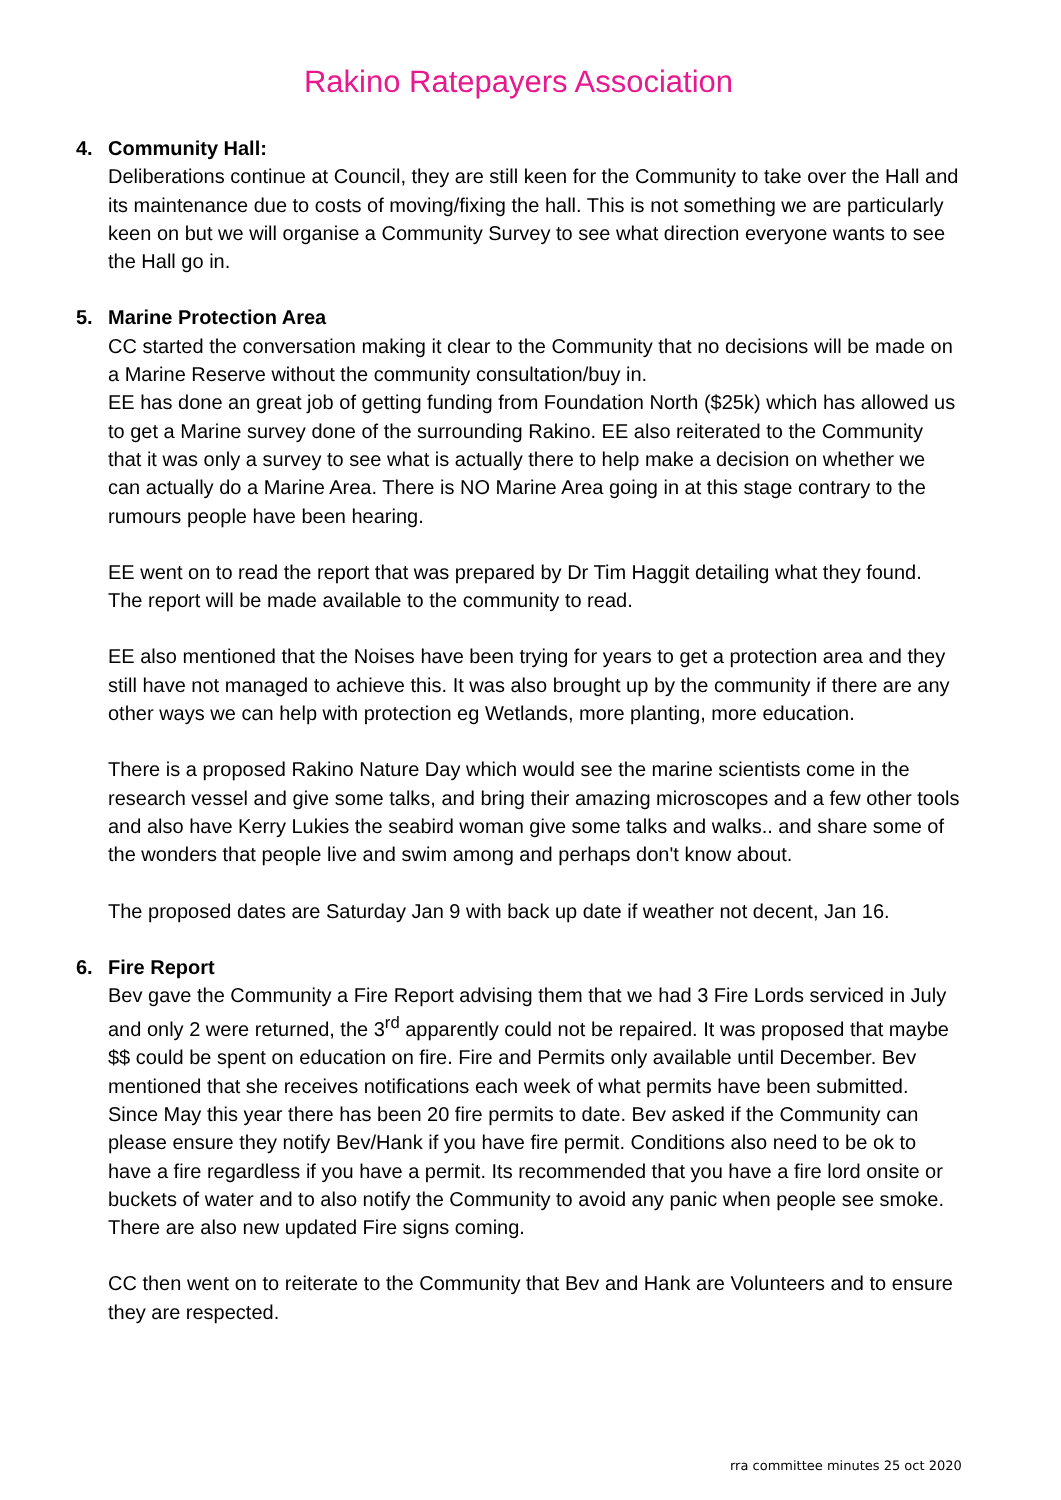Rakino Ratepayers Association
4. Community Hall:
Deliberations continue at Council, they are still keen for the Community to take over the Hall and its maintenance due to costs of moving/fixing the hall. This is not something we are particularly keen on but we will organise a Community Survey to see what direction everyone wants to see the Hall go in.
5. Marine Protection Area
CC started the conversation making it clear to the Community that no decisions will be made on a Marine Reserve without the community consultation/buy in.
EE has done an great job of getting funding from Foundation North ($25k) which has allowed us to get a Marine survey done of the surrounding Rakino. EE also reiterated to the Community that it was only a survey to see what is actually there to help make a decision on whether we can actually do a Marine Area. There is NO Marine Area going in at this stage contrary to the rumours people have been hearing.
EE went on to read the report that was prepared by Dr Tim Haggit detailing what they found. The report will be made available to the community to read.
EE also mentioned that the Noises have been trying for years to get a protection area and they still have not managed to achieve this. It was also brought up by the community if there are any other ways we can help with protection eg Wetlands, more planting, more education.
There is a proposed Rakino Nature Day which would see the marine scientists come in the research vessel and give some talks, and bring their amazing microscopes and a few other tools and also have Kerry Lukies the seabird woman give some talks and walks.. and share some of the wonders that people live and swim among and perhaps don't know about.
The proposed dates are Saturday Jan 9 with back up date if weather not decent, Jan 16.
6. Fire Report
Bev gave the Community a Fire Report advising them that we had 3 Fire Lords serviced in July and only 2 were returned, the 3<sup>rd</sup> apparently could not be repaired. It was proposed that maybe $$ could be spent on education on fire. Fire and Permits only available until December. Bev mentioned that she receives notifications each week of what permits have been submitted. Since May this year there has been 20 fire permits to date. Bev asked if the Community can please ensure they notify Bev/Hank if you have fire permit. Conditions also need to be ok to have a fire regardless if you have a permit. Its recommended that you have a fire lord onsite or buckets of water and to also notify the Community to avoid any panic when people see smoke. There are also new updated Fire signs coming.
CC then went on to reiterate to the Community that Bev and Hank are Volunteers and to ensure they are respected.
rra committee minutes 25 oct 2020